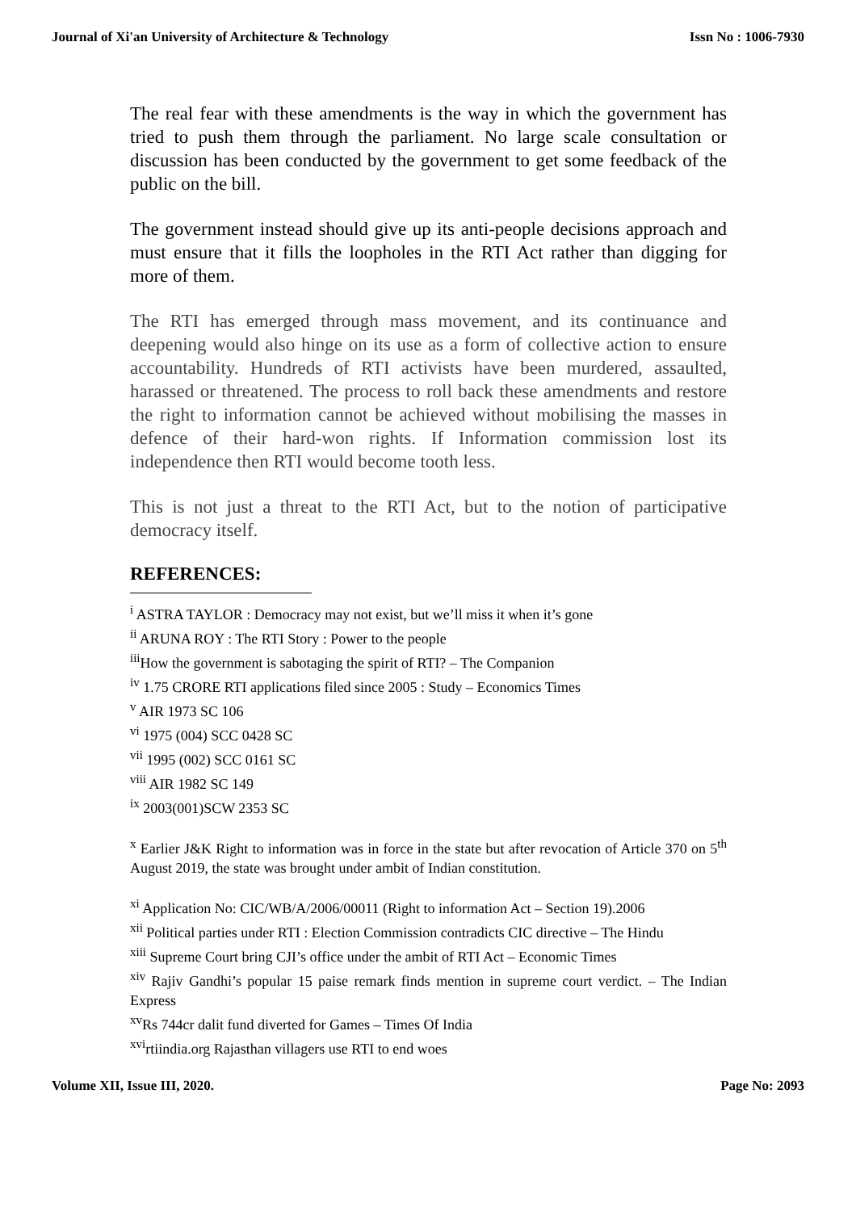Journal of Xi'an University of Architecture & Technology Issn No : 1006-7930
The real fear with these amendments is the way in which the government has tried to push them through the parliament. No large scale consultation or discussion has been conducted by the government to get some feedback of the public on the bill.
The government instead should give up its anti-people decisions approach and must ensure that it fills the loopholes in the RTI Act rather than digging for more of them.
The RTI has emerged through mass movement, and its continuance and deepening would also hinge on its use as a form of collective action to ensure accountability. Hundreds of RTI activists have been murdered, assaulted, harassed or threatened. The process to roll back these amendments and restore the right to information cannot be achieved without mobilising the masses in defence of their hard-won rights. If Information commission lost its independence then RTI would become tooth less.
This is not just a threat to the RTI Act, but to the notion of participative democracy itself.
REFERENCES:
<sup>i</sup> ASTRA TAYLOR : Democracy may not exist, but we’ll miss it when it’s gone
<sup>ii</sup> ARUNA ROY : The RTI Story : Power to the people
<sup>iii</sup>How the government is sabotaging the spirit of RTI? – The Companion
<sup>iv</sup> 1.75 CRORE RTI applications filed since 2005 : Study – Economics Times
<sup>v</sup> AIR 1973 SC 106
<sup>vi</sup> 1975 (004) SCC 0428 SC
<sup>vii</sup> 1995 (002) SCC 0161 SC
<sup>viii</sup> AIR 1982 SC 149
<sup>ix</sup> 2003(001)SCW 2353 SC
<sup>x</sup> Earlier J&K Right to information was in force in the state but after revocation of Article 370 on 5<sup>th</sup> August 2019, the state was brought under ambit of Indian constitution.
<sup>xi</sup> Application No: CIC/WB/A/2006/00011 (Right to information Act – Section 19).2006
<sup>xii</sup> Political parties under RTI : Election Commission contradicts CIC directive – The Hindu
<sup>xiii</sup> Supreme Court bring CJI’s office under the ambit of RTI Act – Economic Times
<sup>xiv</sup> Rajiv Gandhi’s popular 15 paise remark finds mention in supreme court verdict. – The Indian Express
<sup>xv</sup>Rs 744cr dalit fund diverted for Games – Times Of India
<sup>xvi</sup>rtiindia.org Rajasthan villagers use RTI to end woes
Volume XII, Issue III, 2020. Page No: 2093